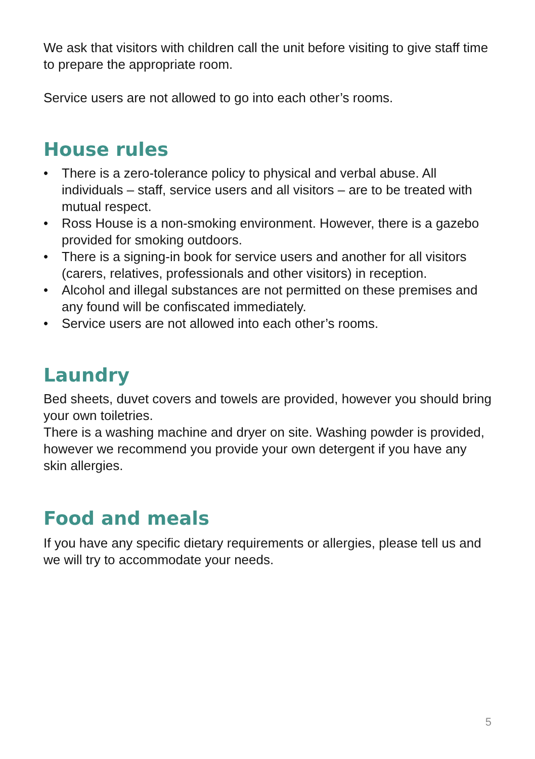We ask that visitors with children call the unit before visiting to give staff time to prepare the appropriate room.
Service users are not allowed to go into each other’s rooms.
House rules
• There is a zero-tolerance policy to physical and verbal abuse. All individuals – staff, service users and all visitors – are to be treated with mutual respect.
• Ross House is a non-smoking environment. However, there is a gazebo provided for smoking outdoors.
• There is a signing-in book for service users and another for all visitors (carers, relatives, professionals and other visitors) in reception.
• Alcohol and illegal substances are not permitted on these premises and any found will be confiscated immediately.
• Service users are not allowed into each other’s rooms.
Laundry
Bed sheets, duvet covers and towels are provided, however you should bring your own toiletries.
There is a washing machine and dryer on site. Washing powder is provided, however we recommend you provide your own detergent if you have any skin allergies.
Food and meals
If you have any specific dietary requirements or allergies, please tell us and we will try to accommodate your needs.
5